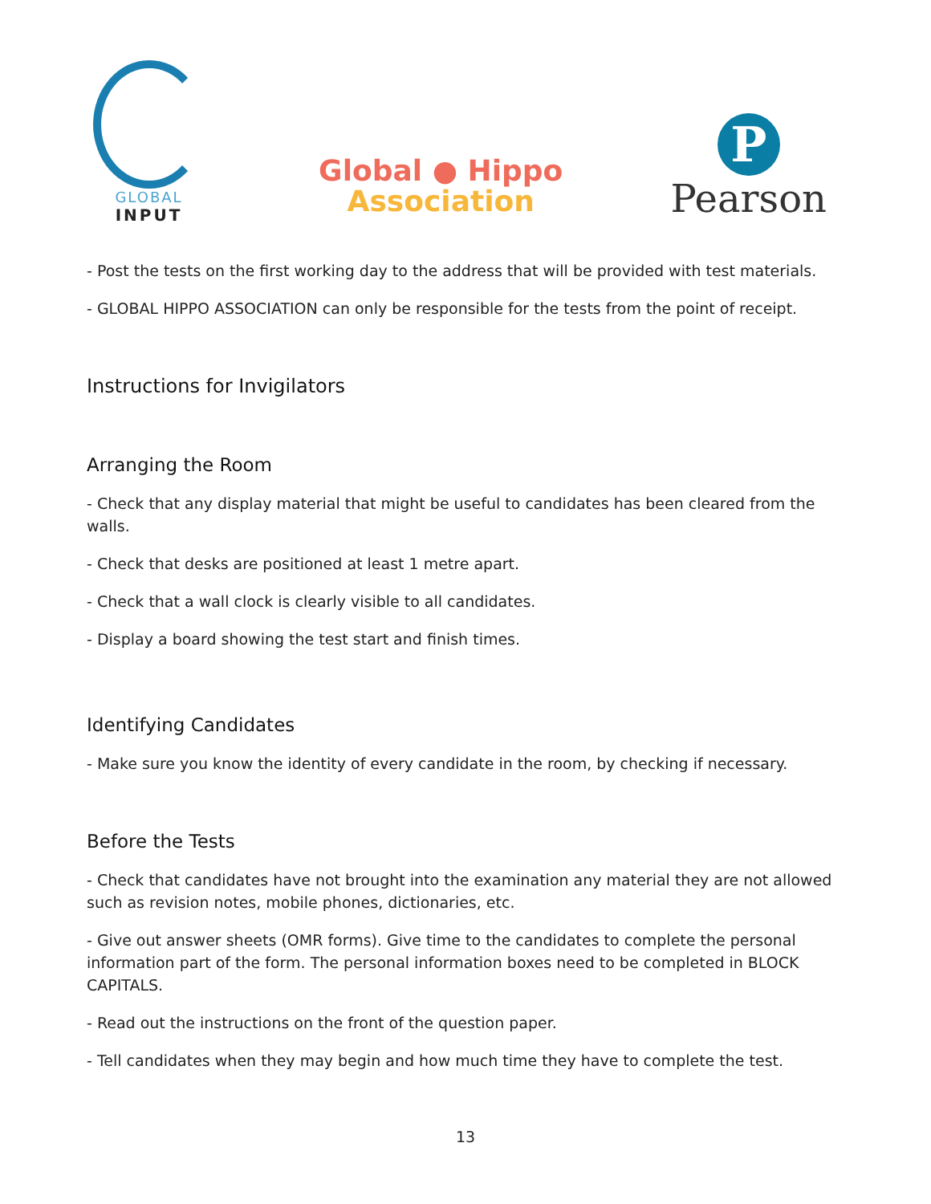GLOBAL
INPUT
Global ● Hippo
Association
P
Pearson
- Post the tests on the first working day to the address that will be provided with test materials.
- GLOBAL HIPPO ASSOCIATION can only be responsible for the tests from the point of receipt.
Instructions for Invigilators
Arranging the Room
- Check that any display material that might be useful to candidates has been cleared from the walls.
- Check that desks are positioned at least 1 metre apart.
- Check that a wall clock is clearly visible to all candidates.
- Display a board showing the test start and finish times.
Identifying Candidates
- Make sure you know the identity of every candidate in the room, by checking if necessary.
Before the Tests
- Check that candidates have not brought into the examination any material they are not allowed such as revision notes, mobile phones, dictionaries, etc.
- Give out answer sheets (OMR forms). Give time to the candidates to complete the personal information part of the form. The personal information boxes need to be completed in BLOCK CAPITALS.
- Read out the instructions on the front of the question paper.
- Tell candidates when they may begin and how much time they have to complete the test.
13